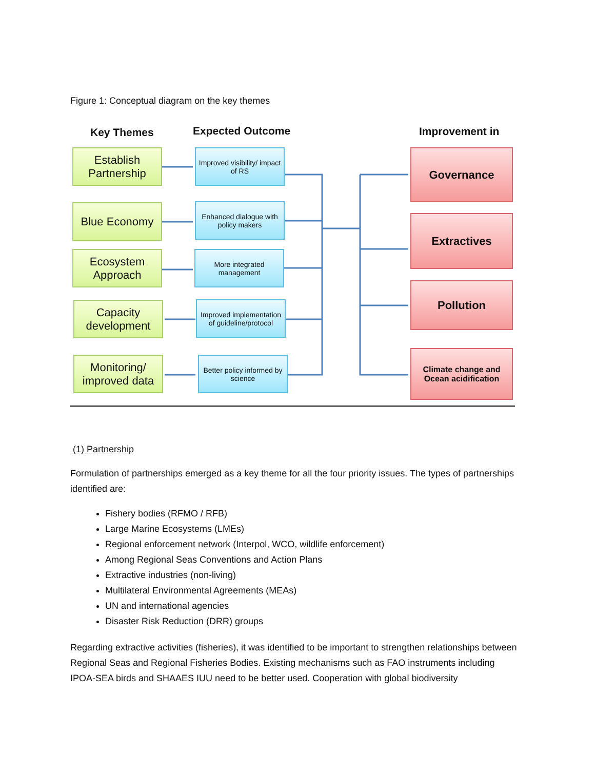Figure 1: Conceptual diagram on the key themes
Key Themes Expected Outcome Improvement in
Establish Partnership
Blue Economy
Ecosystem Approach
Capacity development
Monitoring/ improved data
Improved visibility/ impact of RS
Enhanced dialogue with policy makers
More integrated management
Improved implementation of guideline/protocol
Better policy informed by science
Governance
Extractives
Pollution
Climate change and Ocean acidification
(1) Partnership
Formulation of partnerships emerged as a key theme for all the four priority issues. The types of partnerships identified are:
Fishery bodies (RFMO / RFB)
Large Marine Ecosystems (LMEs)
Regional enforcement network (Interpol, WCO, wildlife enforcement)
Among Regional Seas Conventions and Action Plans
Extractive industries (non-living)
Multilateral Environmental Agreements (MEAs)
UN and international agencies
Disaster Risk Reduction (DRR) groups
Regarding extractive activities (fisheries), it was identified to be important to strengthen relationships between Regional Seas and Regional Fisheries Bodies. Existing mechanisms such as FAO instruments including IPOA-SEA birds and SHAAES IUU need to be better used. Cooperation with global biodiversity